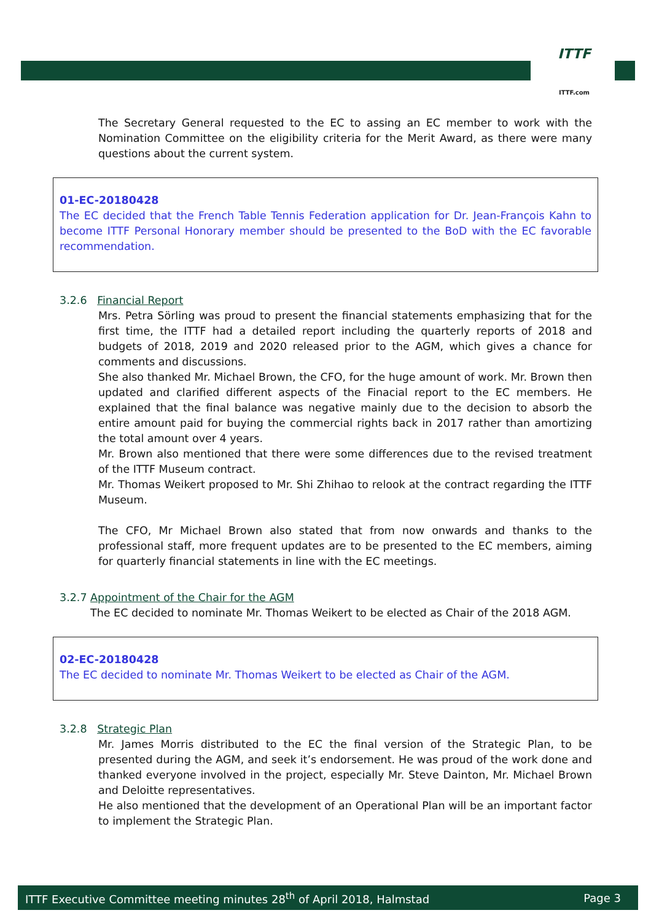ITTF
ITTF.com
The Secretary General requested to the EC to assing an EC member to work with the Nomination Committee on the eligibility criteria for the Merit Award, as there were many questions about the current system.
01-EC-20180428
The EC decided that the French Table Tennis Federation application for Dr. Jean-François Kahn to become ITTF Personal Honorary member should be presented to the BoD with the EC favorable recommendation.
3.2.6 Financial Report
Mrs. Petra Sörling was proud to present the financial statements emphasizing that for the first time, the ITTF had a detailed report including the quarterly reports of 2018 and budgets of 2018, 2019 and 2020 released prior to the AGM, which gives a chance for comments and discussions.
She also thanked Mr. Michael Brown, the CFO, for the huge amount of work. Mr. Brown then updated and clarified different aspects of the Finacial report to the EC members. He explained that the final balance was negative mainly due to the decision to absorb the entire amount paid for buying the commercial rights back in 2017 rather than amortizing the total amount over 4 years.
Mr. Brown also mentioned that there were some differences due to the revised treatment of the ITTF Museum contract.
Mr. Thomas Weikert proposed to Mr. Shi Zhihao to relook at the contract regarding the ITTF Museum.
The CFO, Mr Michael Brown also stated that from now onwards and thanks to the professional staff, more frequent updates are to be presented to the EC members, aiming for quarterly financial statements in line with the EC meetings.
3.2.7 Appointment of the Chair for the AGM
The EC decided to nominate Mr. Thomas Weikert to be elected as Chair of the 2018 AGM.
02-EC-20180428
The EC decided to nominate Mr. Thomas Weikert to be elected as Chair of the AGM.
3.2.8 Strategic Plan
Mr. James Morris distributed to the EC the final version of the Strategic Plan, to be presented during the AGM, and seek it’s endorsement. He was proud of the work done and thanked everyone involved in the project, especially Mr. Steve Dainton, Mr. Michael Brown and Deloitte representatives.
He also mentioned that the development of an Operational Plan will be an important factor to implement the Strategic Plan.
ITTF Executive Committee meeting minutes 28<sup>th</sup> of April 2018, Halmstad Page 3